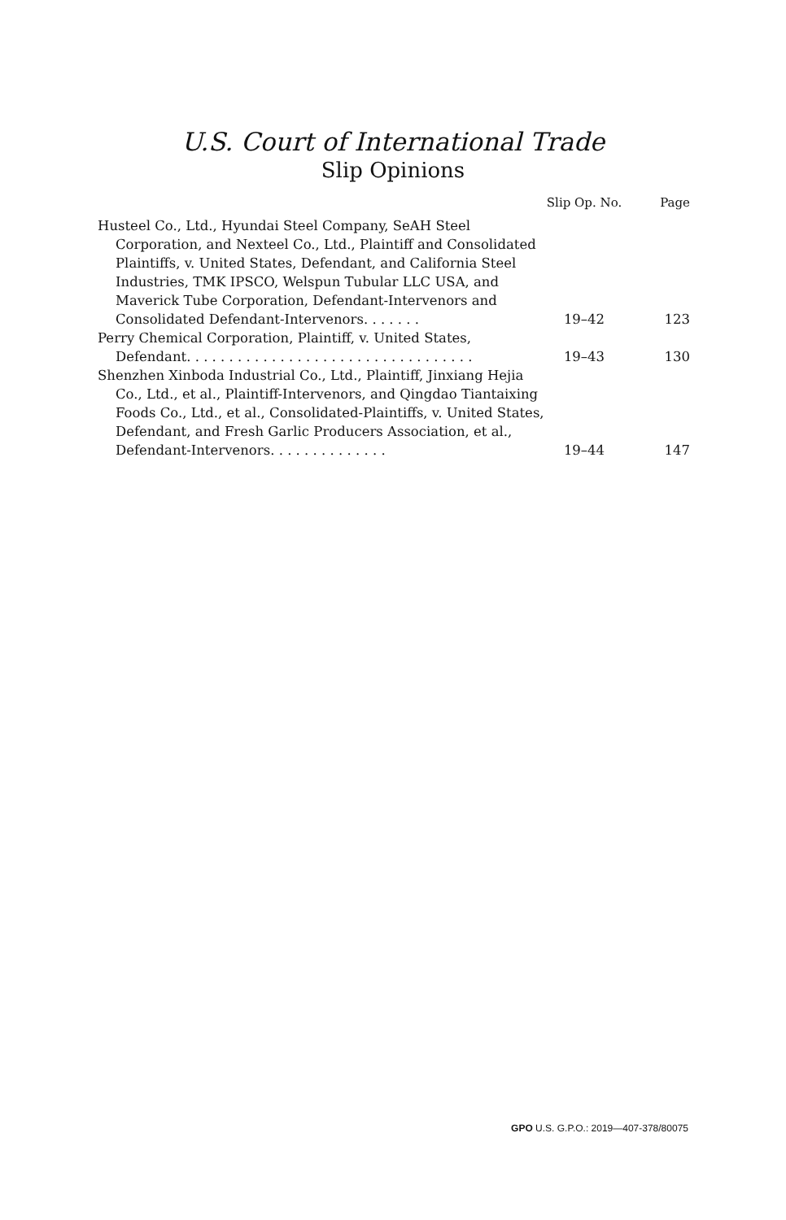U.S. Court of International Trade
Slip Opinions
| | Slip Op. No. | Page |
| --- | --- | --- |
| Husteel Co., Ltd., Hyundai Steel Company, SeAH Steel Corporation, and Nexteel Co., Ltd., Plaintiff and Consolidated Plaintiffs, v. United States, Defendant, and California Steel Industries, TMK IPSCO, Welspun Tubular LLC USA, and Maverick Tube Corporation, Defendant-Intervenors and Consolidated Defendant-Intervenors. . . . . . . | 19–42 | 123 |
| Perry Chemical Corporation, Plaintiff, v. United States, Defendant. . . . . . . . . . . . . . . . . . . . . . . . . . . . . . . . . . | 19–43 | 130 |
| Shenzhen Xinboda Industrial Co., Ltd., Plaintiff, Jinxiang Hejia Co., Ltd., et al., Plaintiff-Intervenors, and Qingdao Tiantaixing Foods Co., Ltd., et al., Consolidated-Plaintiffs, v. United States, Defendant, and Fresh Garlic Producers Association, et al., Defendant-Intervenors. . . . . . . . . . . . . . | 19–44 | 147 |
GPO U.S. G.P.O.: 2019—407-378/80075